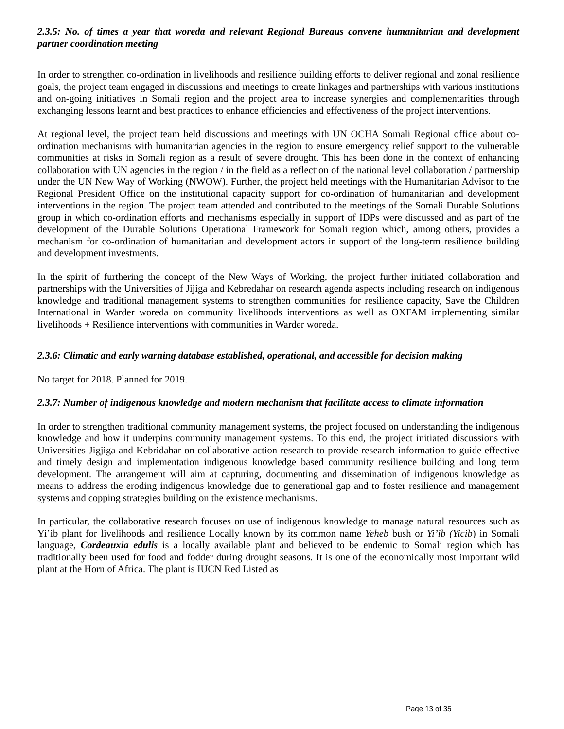2.3.5: No. of times a year that woreda and relevant Regional Bureaus convene humanitarian and development partner coordination meeting
In order to strengthen co-ordination in livelihoods and resilience building efforts to deliver regional and zonal resilience goals, the project team engaged in discussions and meetings to create linkages and partnerships with various institutions and on-going initiatives in Somali region and the project area to increase synergies and complementarities through exchanging lessons learnt and best practices to enhance efficiencies and effectiveness of the project interventions.
At regional level, the project team held discussions and meetings with UN OCHA Somali Regional office about co-ordination mechanisms with humanitarian agencies in the region to ensure emergency relief support to the vulnerable communities at risks in Somali region as a result of severe drought. This has been done in the context of enhancing collaboration with UN agencies in the region / in the field as a reflection of the national level collaboration / partnership under the UN New Way of Working (NWOW). Further, the project held meetings with the Humanitarian Advisor to the Regional President Office on the institutional capacity support for co-ordination of humanitarian and development interventions in the region. The project team attended and contributed to the meetings of the Somali Durable Solutions group in which co-ordination efforts and mechanisms especially in support of IDPs were discussed and as part of the development of the Durable Solutions Operational Framework for Somali region which, among others, provides a mechanism for co-ordination of humanitarian and development actors in support of the long-term resilience building and development investments.
In the spirit of furthering the concept of the New Ways of Working, the project further initiated collaboration and partnerships with the Universities of Jijiga and Kebredahar on research agenda aspects including research on indigenous knowledge and traditional management systems to strengthen communities for resilience capacity, Save the Children International in Warder woreda on community livelihoods interventions as well as OXFAM implementing similar livelihoods + Resilience interventions with communities in Warder woreda.
2.3.6: Climatic and early warning database established, operational, and accessible for decision making
No target for 2018. Planned for 2019.
2.3.7: Number of indigenous knowledge and modern mechanism that facilitate access to climate information
In order to strengthen traditional community management systems, the project focused on understanding the indigenous knowledge and how it underpins community management systems. To this end, the project initiated discussions with Universities Jigjiga and Kebridahar on collaborative action research to provide research information to guide effective and timely design and implementation indigenous knowledge based community resilience building and long term development. The arrangement will aim at capturing, documenting and dissemination of indigenous knowledge as means to address the eroding indigenous knowledge due to generational gap and to foster resilience and management systems and copping strategies building on the existence mechanisms.
In particular, the collaborative research focuses on use of indigenous knowledge to manage natural resources such as Yi’ib plant for livelihoods and resilience Locally known by its common name Yeheb bush or Yi’ib (Yicib) in Somali language, Cordeauxia edulis is a locally available plant and believed to be endemic to Somali region which has traditionally been used for food and fodder during drought seasons. It is one of the economically most important wild plant at the Horn of Africa. The plant is IUCN Red Listed as
Page 13 of 35